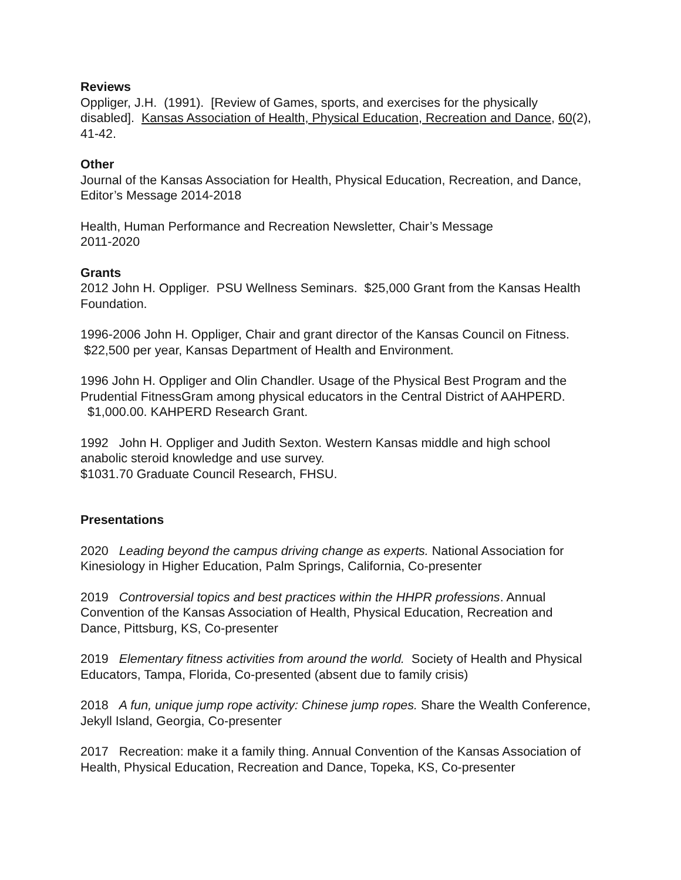Reviews
Oppliger, J.H. (1991). [Review of Games, sports, and exercises for the physically disabled]. Kansas Association of Health, Physical Education, Recreation and Dance, 60(2), 41-42.
Other
Journal of the Kansas Association for Health, Physical Education, Recreation, and Dance, Editor’s Message 2014-2018
Health, Human Performance and Recreation Newsletter, Chair’s Message
2011-2020
Grants
2012 John H. Oppliger. PSU Wellness Seminars. $25,000 Grant from the Kansas Health Foundation.
1996-2006 John H. Oppliger, Chair and grant director of the Kansas Council on Fitness. $22,500 per year, Kansas Department of Health and Environment.
1996 John H. Oppliger and Olin Chandler. Usage of the Physical Best Program and the Prudential FitnessGram among physical educators in the Central District of AAHPERD. $1,000.00. KAHPERD Research Grant.
1992 John H. Oppliger and Judith Sexton. Western Kansas middle and high school anabolic steroid knowledge and use survey.
$1031.70 Graduate Council Research, FHSU.
Presentations
2020 Leading beyond the campus driving change as experts. National Association for Kinesiology in Higher Education, Palm Springs, California, Co-presenter
2019 Controversial topics and best practices within the HHPR professions. Annual Convention of the Kansas Association of Health, Physical Education, Recreation and Dance, Pittsburg, KS, Co-presenter
2019 Elementary fitness activities from around the world. Society of Health and Physical Educators, Tampa, Florida, Co-presented (absent due to family crisis)
2018 A fun, unique jump rope activity: Chinese jump ropes. Share the Wealth Conference, Jekyll Island, Georgia, Co-presenter
2017 Recreation: make it a family thing. Annual Convention of the Kansas Association of Health, Physical Education, Recreation and Dance, Topeka, KS, Co-presenter